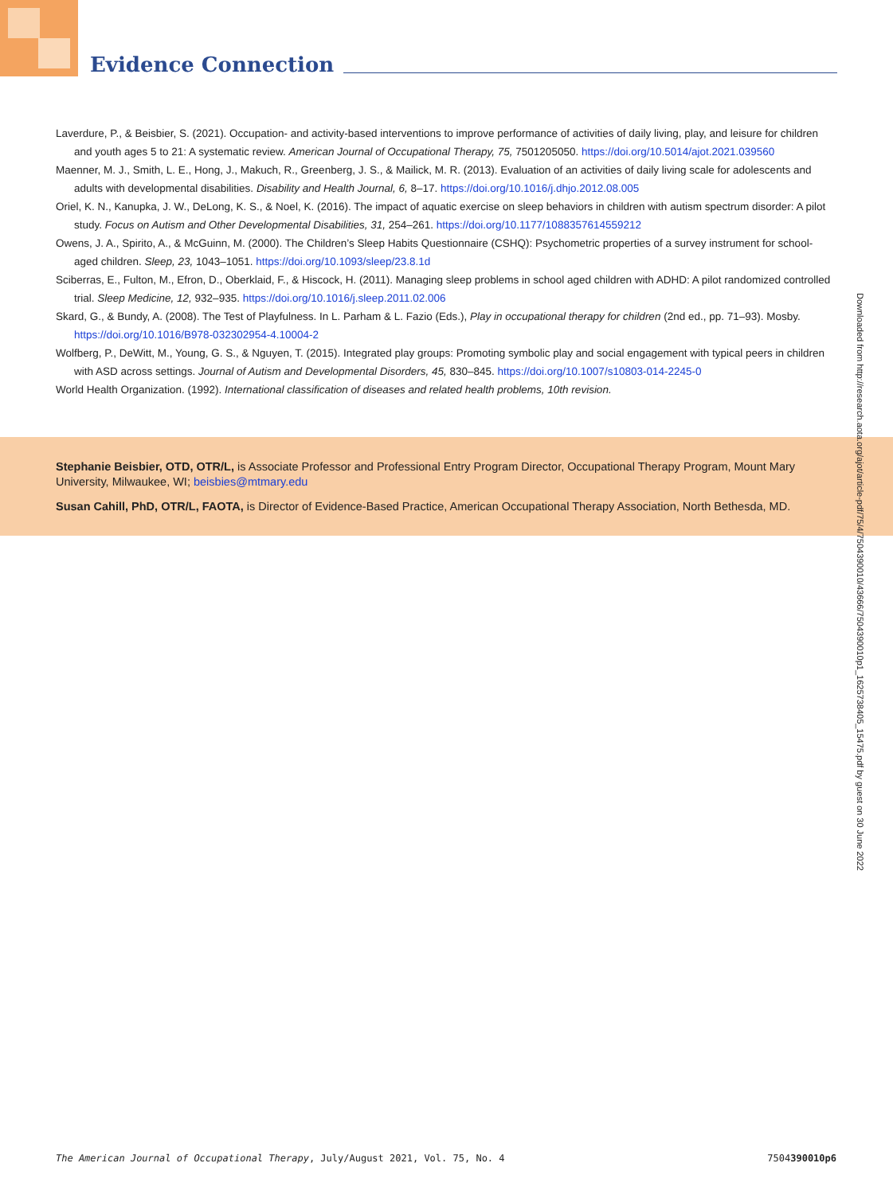Evidence Connection
Laverdure, P., & Beisbier, S. (2021). Occupation- and activity-based interventions to improve performance of activities of daily living, play, and leisure for children and youth ages 5 to 21: A systematic review. American Journal of Occupational Therapy, 75, 7501205050. https://doi.org/10.5014/ajot.2021.039560
Maenner, M. J., Smith, L. E., Hong, J., Makuch, R., Greenberg, J. S., & Mailick, M. R. (2013). Evaluation of an activities of daily living scale for adolescents and adults with developmental disabilities. Disability and Health Journal, 6, 8–17. https://doi.org/10.1016/j.dhjo.2012.08.005
Oriel, K. N., Kanupka, J. W., DeLong, K. S., & Noel, K. (2016). The impact of aquatic exercise on sleep behaviors in children with autism spectrum disorder: A pilot study. Focus on Autism and Other Developmental Disabilities, 31, 254–261. https://doi.org/10.1177/1088357614559212
Owens, J. A., Spirito, A., & McGuinn, M. (2000). The Children’s Sleep Habits Questionnaire (CSHQ): Psychometric properties of a survey instrument for school-aged children. Sleep, 23, 1043–1051. https://doi.org/10.1093/sleep/23.8.1d
Sciberras, E., Fulton, M., Efron, D., Oberklaid, F., & Hiscock, H. (2011). Managing sleep problems in school aged children with ADHD: A pilot randomized controlled trial. Sleep Medicine, 12, 932–935. https://doi.org/10.1016/j.sleep.2011.02.006
Skard, G., & Bundy, A. (2008). The Test of Playfulness. In L. Parham & L. Fazio (Eds.), Play in occupational therapy for children (2nd ed., pp. 71–93). Mosby. https://doi.org/10.1016/B978-032302954-4.10004-2
Wolfberg, P., DeWitt, M., Young, G. S., & Nguyen, T. (2015). Integrated play groups: Promoting symbolic play and social engagement with typical peers in children with ASD across settings. Journal of Autism and Developmental Disorders, 45, 830–845. https://doi.org/10.1007/s10803-014-2245-0
World Health Organization. (1992). International classification of diseases and related health problems, 10th revision.
Stephanie Beisbier, OTD, OTR/L, is Associate Professor and Professional Entry Program Director, Occupational Therapy Program, Mount Mary University, Milwaukee, WI; beisbies@mtmary.edu
Susan Cahill, PhD, OTR/L, FAOTA, is Director of Evidence-Based Practice, American Occupational Therapy Association, North Bethesda, MD.
Downloaded from http://research.aota.org/ajot/article-pdf/75/4/7504390010/43666/7504390010p1_1625738405_15475.pdf by guest on 30 June 2022
The American Journal of Occupational Therapy, July/August 2021, Vol. 75, No. 4 7504390010p6